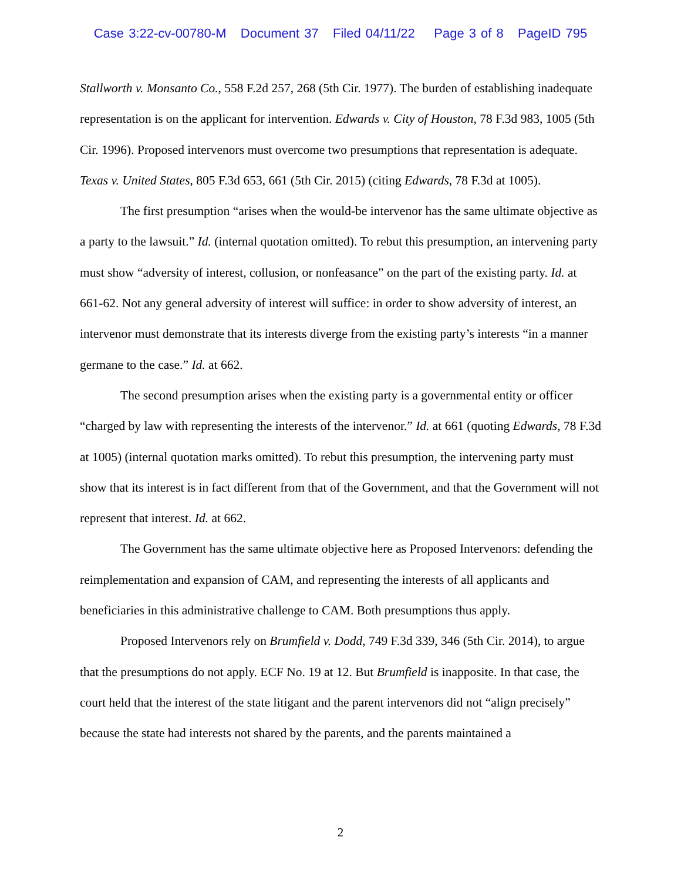Case 3:22-cv-00780-M Document 37 Filed 04/11/22 Page 3 of 8 PageID 795
Stallworth v. Monsanto Co., 558 F.2d 257, 268 (5th Cir. 1977). The burden of establishing inadequate representation is on the applicant for intervention. Edwards v. City of Houston, 78 F.3d 983, 1005 (5th Cir. 1996). Proposed intervenors must overcome two presumptions that representation is adequate. Texas v. United States, 805 F.3d 653, 661 (5th Cir. 2015) (citing Edwards, 78 F.3d at 1005).
The first presumption “arises when the would-be intervenor has the same ultimate objective as a party to the lawsuit.” Id. (internal quotation omitted). To rebut this presumption, an intervening party must show “adversity of interest, collusion, or nonfeasance” on the part of the existing party. Id. at 661-62. Not any general adversity of interest will suffice: in order to show adversity of interest, an intervenor must demonstrate that its interests diverge from the existing party’s interests “in a manner germane to the case.” Id. at 662.
The second presumption arises when the existing party is a governmental entity or officer “charged by law with representing the interests of the intervenor.” Id. at 661 (quoting Edwards, 78 F.3d at 1005) (internal quotation marks omitted). To rebut this presumption, the intervening party must show that its interest is in fact different from that of the Government, and that the Government will not represent that interest. Id. at 662.
The Government has the same ultimate objective here as Proposed Intervenors: defending the reimplementation and expansion of CAM, and representing the interests of all applicants and beneficiaries in this administrative challenge to CAM. Both presumptions thus apply.
Proposed Intervenors rely on Brumfield v. Dodd, 749 F.3d 339, 346 (5th Cir. 2014), to argue that the presumptions do not apply. ECF No. 19 at 12. But Brumfield is inapposite. In that case, the court held that the interest of the state litigant and the parent intervenors did not “align precisely” because the state had interests not shared by the parents, and the parents maintained a
2